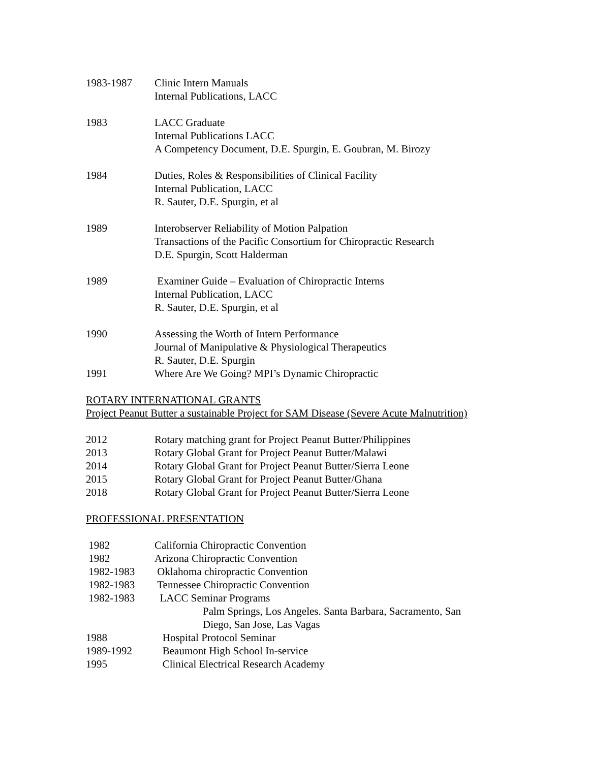1983-1987 Clinic Intern Manuals
Internal Publications, LACC
1983 LACC Graduate
Internal Publications LACC
A Competency Document, D.E. Spurgin, E. Goubran, M. Birozy
1984 Duties, Roles & Responsibilities of Clinical Facility
Internal Publication, LACC
R. Sauter, D.E. Spurgin, et al
1989 Interobserver Reliability of Motion Palpation
Transactions of the Pacific Consortium for Chiropractic Research
D.E. Spurgin, Scott Halderman
1989 Examiner Guide – Evaluation of Chiropractic Interns
Internal Publication, LACC
R. Sauter, D.E. Spurgin, et al
1990 Assessing the Worth of Intern Performance
Journal of Manipulative & Physiological Therapeutics
R. Sauter, D.E. Spurgin
1991 Where Are We Going? MPI’s Dynamic Chiropractic
ROTARY INTERNATIONAL GRANTS
Project Peanut Butter a sustainable Project for SAM Disease (Severe Acute Malnutrition)
2012 Rotary matching grant for Project Peanut Butter/Philippines
2013 Rotary Global Grant for Project Peanut Butter/Malawi
2014 Rotary Global Grant for Project Peanut Butter/Sierra Leone
2015 Rotary Global Grant for Project Peanut Butter/Ghana
2018 Rotary Global Grant for Project Peanut Butter/Sierra Leone
PROFESSIONAL PRESENTATION
1982 California Chiropractic Convention
1982 Arizona Chiropractic Convention
1982-1983 Oklahoma chiropractic Convention
1982-1983 Tennessee Chiropractic Convention
1982-1983 LACC Seminar Programs
Palm Springs, Los Angeles. Santa Barbara, Sacramento, San Diego, San Jose, Las Vagas
1988 Hospital Protocol Seminar
1989-1992 Beaumont High School In-service
1995 Clinical Electrical Research Academy